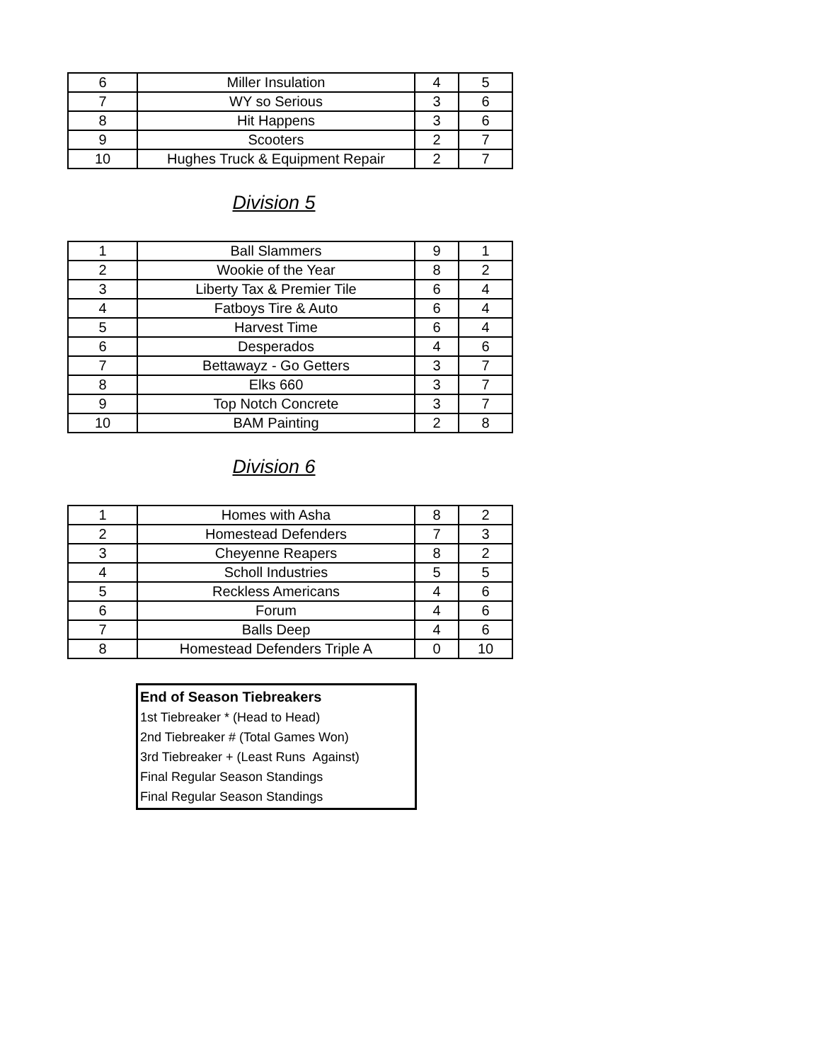| 6 | Miller Insulation | 4 | 5 |
| 7 | WY so Serious | 3 | 6 |
| 8 | Hit Happens | 3 | 6 |
| 9 | Scooters | 2 | 7 |
| 10 | Hughes Truck & Equipment Repair | 2 | 7 |
Division 5
| 1 | Ball Slammers | 9 | 1 |
| 2 | Wookie of the Year | 8 | 2 |
| 3 | Liberty Tax & Premier Tile | 6 | 4 |
| 4 | Fatboys Tire & Auto | 6 | 4 |
| 5 | Harvest Time | 6 | 4 |
| 6 | Desperados | 4 | 6 |
| 7 | Bettawayz - Go Getters | 3 | 7 |
| 8 | Elks 660 | 3 | 7 |
| 9 | Top Notch Concrete | 3 | 7 |
| 10 | BAM Painting | 2 | 8 |
Division 6
| 1 | Homes with Asha | 8 | 2 |
| 2 | Homestead Defenders | 7 | 3 |
| 3 | Cheyenne Reapers | 8 | 2 |
| 4 | Scholl Industries | 5 | 5 |
| 5 | Reckless Americans | 4 | 6 |
| 6 | Forum | 4 | 6 |
| 7 | Balls Deep | 4 | 6 |
| 8 | Homestead Defenders Triple A | 0 | 10 |
End of Season Tiebreakers
1st Tiebreaker * (Head to Head)
2nd Tiebreaker # (Total Games Won)
3rd Tiebreaker + (Least Runs Against)
Final Regular Season Standings
Final Regular Season Standings